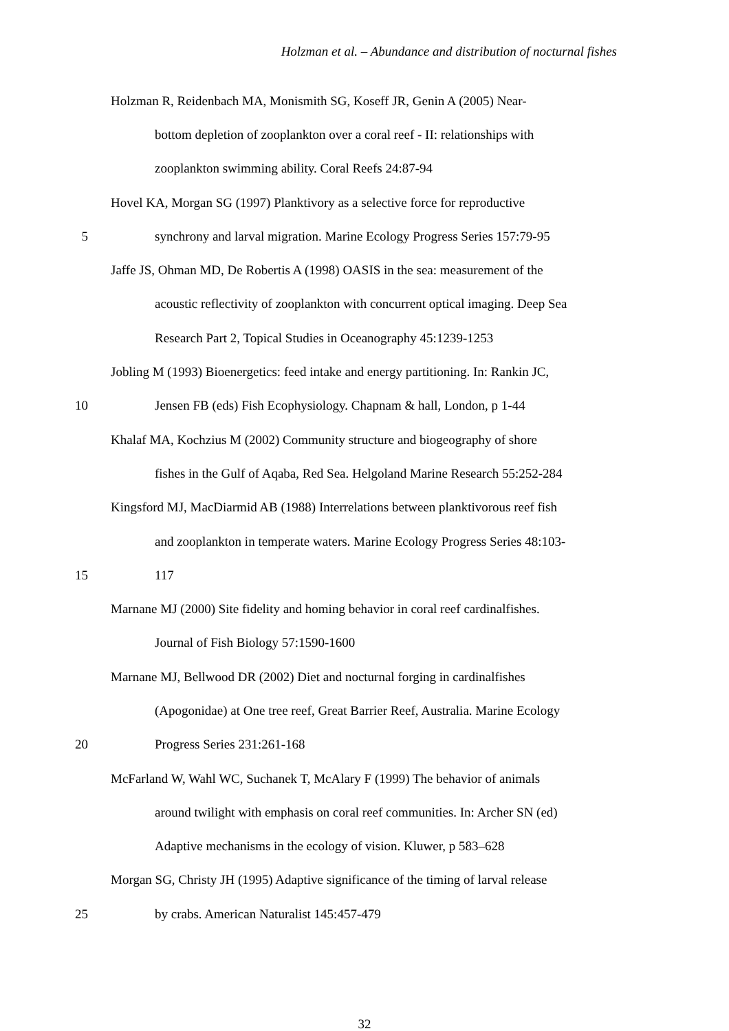Holzman et al. – Abundance and distribution of nocturnal fishes
Holzman R, Reidenbach MA, Monismith SG, Koseff JR, Genin A (2005) Near-
bottom depletion of zooplankton over a coral reef - II: relationships with
zooplankton swimming ability. Coral Reefs 24:87-94
Hovel KA, Morgan SG (1997) Planktivory as a selective force for reproductive
5 synchrony and larval migration. Marine Ecology Progress Series 157:79-95
Jaffe JS, Ohman MD, De Robertis A (1998) OASIS in the sea: measurement of the
acoustic reflectivity of zooplankton with concurrent optical imaging. Deep Sea
Research Part 2, Topical Studies in Oceanography 45:1239-1253
Jobling M (1993) Bioenergetics: feed intake and energy partitioning. In: Rankin JC,
10 Jensen FB (eds) Fish Ecophysiology. Chapnam & hall, London, p 1-44
Khalaf MA, Kochzius M (2002) Community structure and biogeography of shore
fishes in the Gulf of Aqaba, Red Sea. Helgoland Marine Research 55:252-284
Kingsford MJ, MacDiarmid AB (1988) Interrelations between planktivorous reef fish
and zooplankton in temperate waters. Marine Ecology Progress Series 48:103-
15 117
Marnane MJ (2000) Site fidelity and homing behavior in coral reef cardinalfishes.
Journal of Fish Biology 57:1590-1600
Marnane MJ, Bellwood DR (2002) Diet and nocturnal forging in cardinalfishes
(Apogonidae) at One tree reef, Great Barrier Reef, Australia. Marine Ecology
20 Progress Series 231:261-168
McFarland W, Wahl WC, Suchanek T, McAlary F (1999) The behavior of animals
around twilight with emphasis on coral reef communities. In: Archer SN (ed)
Adaptive mechanisms in the ecology of vision. Kluwer, p 583–628
Morgan SG, Christy JH (1995) Adaptive significance of the timing of larval release
25 by crabs. American Naturalist 145:457-479
32